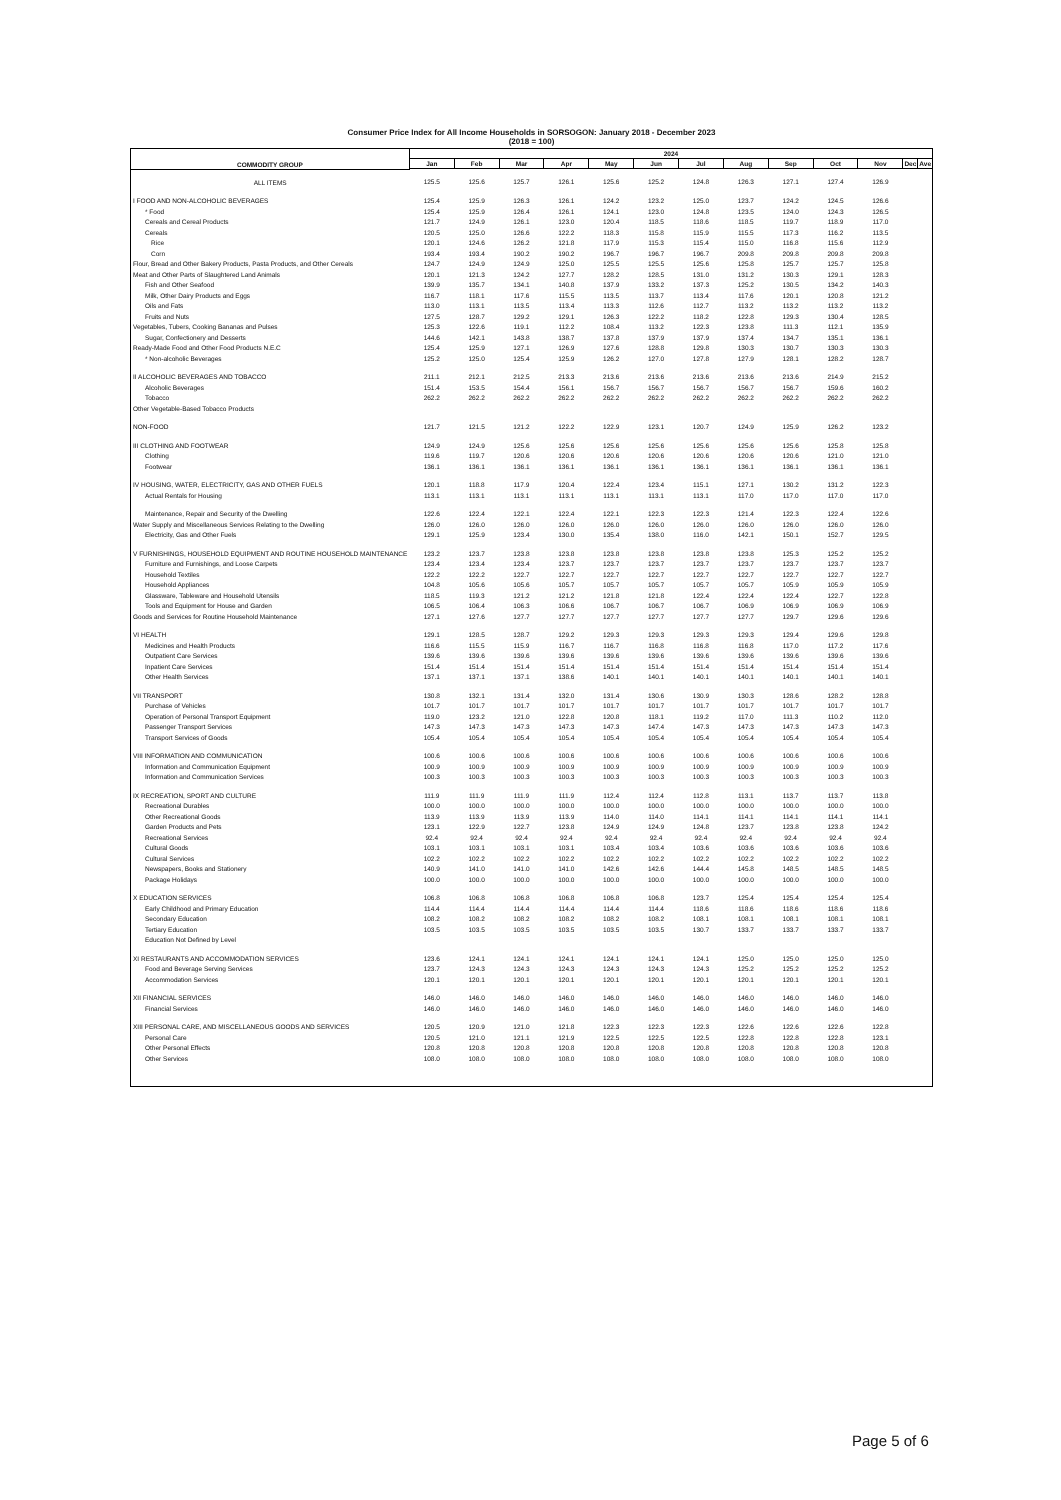Consumer Price Index for All Income Households in SORSOGON: January 2018 - December 2023
(2018 = 100)
| COMMODITY GROUP | 2024 | | | | | | | | | | | | |
| --- | --- | --- | --- | --- | --- | --- | --- | --- | --- | --- | --- | --- | --- |
| | Jan | Feb | Mar | Apr | May | Jun | Jul | Aug | Sep | Oct | Nov | Dec | Ave |
| ALL ITEMS | 125.5 | 125.6 | 125.7 | 126.1 | 125.6 | 125.2 | 124.8 | 126.3 | 127.1 | 127.4 | 126.9 | | |
| I FOOD AND NON-ALCOHOLIC BEVERAGES | 125.4 | 125.9 | 126.3 | 126.1 | 124.2 | 123.2 | 125.0 | 123.7 | 124.2 | 124.5 | 126.6 | | |
| * Food | 125.4 | 125.9 | 126.4 | 126.1 | 124.1 | 123.0 | 124.8 | 123.5 | 124.0 | 124.3 | 126.5 | | |
| Cereals and Cereal Products | 121.7 | 124.9 | 126.1 | 123.0 | 120.4 | 118.5 | 118.6 | 118.5 | 119.7 | 118.9 | 117.0 | | |
| Cereals | 120.5 | 125.0 | 126.6 | 122.2 | 118.3 | 115.8 | 115.9 | 115.5 | 117.3 | 116.2 | 113.5 | | |
| Rice | 120.1 | 124.6 | 126.2 | 121.8 | 117.9 | 115.3 | 115.4 | 115.0 | 116.8 | 115.6 | 112.9 | | |
| Corn | 193.4 | 193.4 | 190.2 | 190.2 | 196.7 | 196.7 | 196.7 | 209.8 | 209.8 | 209.8 | 209.8 | | |
| Flour, Bread and Other Bakery Products, Pasta Products, and Other Cereals | 124.7 | 124.9 | 124.9 | 125.0 | 125.5 | 125.5 | 125.6 | 125.8 | 125.7 | 125.7 | 125.8 | | |
| Meat and Other Parts of Slaughtered Land Animals | 120.1 | 121.3 | 124.2 | 127.7 | 128.2 | 128.5 | 131.0 | 131.2 | 130.3 | 129.1 | 128.3 | | |
| Fish and Other Seafood | 139.9 | 135.7 | 134.1 | 140.8 | 137.9 | 133.2 | 137.3 | 125.2 | 130.5 | 134.2 | 140.3 | | |
| Milk, Other Dairy Products and Eggs | 116.7 | 118.1 | 117.6 | 115.5 | 113.5 | 113.7 | 113.4 | 117.6 | 120.1 | 120.8 | 121.2 | | |
| Oils and Fats | 113.0 | 113.1 | 113.5 | 113.4 | 113.3 | 112.6 | 112.7 | 113.2 | 113.2 | 113.2 | 113.2 | | |
| Fruits and Nuts | 127.5 | 128.7 | 129.2 | 129.1 | 126.3 | 122.2 | 118.2 | 122.8 | 129.3 | 130.4 | 128.5 | | |
| Vegetables, Tubers, Cooking Bananas and Pulses | 125.3 | 122.6 | 119.1 | 112.2 | 108.4 | 113.2 | 122.3 | 123.8 | 111.3 | 112.1 | 135.9 | | |
| Sugar, Confectionery and Desserts | 144.6 | 142.1 | 143.8 | 138.7 | 137.8 | 137.9 | 137.9 | 137.4 | 134.7 | 135.1 | 136.1 | | |
| Ready-Made Food and Other Food Products N.E.C | 125.4 | 125.9 | 127.1 | 126.9 | 127.6 | 128.8 | 129.8 | 130.3 | 130.7 | 130.3 | 130.3 | | |
| * Non-alcoholic Beverages | 125.2 | 125.0 | 125.4 | 125.9 | 126.2 | 127.0 | 127.8 | 127.9 | 128.1 | 128.2 | 128.7 | | |
| II ALCOHOLIC BEVERAGES AND TOBACCO | 211.1 | 212.1 | 212.5 | 213.3 | 213.6 | 213.6 | 213.6 | 213.6 | 213.6 | 214.9 | 215.2 | | |
| Alcoholic Beverages | 151.4 | 153.5 | 154.4 | 156.1 | 156.7 | 156.7 | 156.7 | 156.7 | 156.7 | 159.6 | 160.2 | | |
| Tobacco | 262.2 | 262.2 | 262.2 | 262.2 | 262.2 | 262.2 | 262.2 | 262.2 | 262.2 | 262.2 | 262.2 | | |
| Other Vegetable-Based Tobacco Products | | | | | | | | | | | | | |
| NON-FOOD | 121.7 | 121.5 | 121.2 | 122.2 | 122.9 | 123.1 | 120.7 | 124.9 | 125.9 | 126.2 | 123.2 | | |
| III CLOTHING AND FOOTWEAR | 124.9 | 124.9 | 125.6 | 125.6 | 125.6 | 125.6 | 125.6 | 125.6 | 125.6 | 125.8 | 125.8 | | |
| Clothing | 119.6 | 119.7 | 120.6 | 120.6 | 120.6 | 120.6 | 120.6 | 120.6 | 120.6 | 121.0 | 121.0 | | |
| Footwear | 136.1 | 136.1 | 136.1 | 136.1 | 136.1 | 136.1 | 136.1 | 136.1 | 136.1 | 136.1 | 136.1 | | |
| IV HOUSING, WATER, ELECTRICITY, GAS AND OTHER FUELS | 120.1 | 118.8 | 117.9 | 120.4 | 122.4 | 123.4 | 115.1 | 127.1 | 130.2 | 131.2 | 122.3 | | |
| Actual Rentals for Housing | 113.1 | 113.1 | 113.1 | 113.1 | 113.1 | 113.1 | 113.1 | 117.0 | 117.0 | 117.0 | 117.0 | | |
| Maintenance, Repair and Security of the Dwelling | 122.6 | 122.4 | 122.1 | 122.4 | 122.1 | 122.3 | 122.3 | 121.4 | 122.3 | 122.4 | 122.6 | | |
| Water Supply and Miscellaneous Services Relating to the Dwelling | 126.0 | 126.0 | 126.0 | 126.0 | 126.0 | 126.0 | 126.0 | 126.0 | 126.0 | 126.0 | 126.0 | | |
| Electricity, Gas and Other Fuels | 129.1 | 125.9 | 123.4 | 130.0 | 135.4 | 138.0 | 116.0 | 142.1 | 150.1 | 152.7 | 129.5 | | |
| V FURNISHINGS, HOUSEHOLD EQUIPMENT AND ROUTINE HOUSEHOLD MAINTENANCE | 123.2 | 123.7 | 123.8 | 123.8 | 123.8 | 123.8 | 123.8 | 123.8 | 125.3 | 125.2 | 125.2 | | |
| Furniture and Furnishings, and Loose Carpets | 123.4 | 123.4 | 123.4 | 123.7 | 123.7 | 123.7 | 123.7 | 123.7 | 123.7 | 123.7 | 123.7 | | |
| Household Textiles | 122.2 | 122.2 | 122.7 | 122.7 | 122.7 | 122.7 | 122.7 | 122.7 | 122.7 | 122.7 | 122.7 | | |
| Household Appliances | 104.8 | 105.6 | 105.6 | 105.7 | 105.7 | 105.7 | 105.7 | 105.7 | 105.9 | 105.9 | 105.9 | | |
| Glassware, Tableware and Household Utensils | 118.5 | 119.3 | 121.2 | 121.2 | 121.8 | 121.8 | 122.4 | 122.4 | 122.4 | 122.7 | 122.8 | | |
| Tools and Equipment for House and Garden | 106.5 | 106.4 | 106.3 | 106.6 | 106.7 | 106.7 | 106.7 | 106.9 | 106.9 | 106.9 | 106.9 | | |
| Goods and Services for Routine Household Maintenance | 127.1 | 127.6 | 127.7 | 127.7 | 127.7 | 127.7 | 127.7 | 127.7 | 129.7 | 129.6 | 129.6 | | |
| VI HEALTH | 129.1 | 128.5 | 128.7 | 129.2 | 129.3 | 129.3 | 129.3 | 129.3 | 129.4 | 129.6 | 129.8 | | |
| Medicines and Health Products | 116.6 | 115.5 | 115.9 | 116.7 | 116.7 | 116.8 | 116.8 | 116.8 | 117.0 | 117.2 | 117.6 | | |
| Outpatient Care Services | 139.6 | 139.6 | 139.6 | 139.6 | 139.6 | 139.6 | 139.6 | 139.6 | 139.6 | 139.6 | 139.6 | | |
| Inpatient Care Services | 151.4 | 151.4 | 151.4 | 151.4 | 151.4 | 151.4 | 151.4 | 151.4 | 151.4 | 151.4 | 151.4 | | |
| Other Health Services | 137.1 | 137.1 | 137.1 | 138.6 | 140.1 | 140.1 | 140.1 | 140.1 | 140.1 | 140.1 | 140.1 | | |
| VII TRANSPORT | 130.8 | 132.1 | 131.4 | 132.0 | 131.4 | 130.6 | 130.9 | 130.3 | 128.6 | 128.2 | 128.8 | | |
| Purchase of Vehicles | 101.7 | 101.7 | 101.7 | 101.7 | 101.7 | 101.7 | 101.7 | 101.7 | 101.7 | 101.7 | 101.7 | | |
| Operation of Personal Transport Equipment | 119.0 | 123.2 | 121.0 | 122.8 | 120.8 | 118.1 | 119.2 | 117.0 | 111.3 | 110.2 | 112.0 | | |
| Passenger Transport Services | 147.3 | 147.3 | 147.3 | 147.3 | 147.3 | 147.4 | 147.3 | 147.3 | 147.3 | 147.3 | 147.3 | | |
| Transport Services of Goods | 105.4 | 105.4 | 105.4 | 105.4 | 105.4 | 105.4 | 105.4 | 105.4 | 105.4 | 105.4 | 105.4 | | |
| VIII INFORMATION AND COMMUNICATION | 100.6 | 100.6 | 100.6 | 100.6 | 100.6 | 100.6 | 100.6 | 100.6 | 100.6 | 100.6 | 100.6 | | |
| Information and Communication Equipment | 100.9 | 100.9 | 100.9 | 100.9 | 100.9 | 100.9 | 100.9 | 100.9 | 100.9 | 100.9 | 100.9 | | |
| Information and Communication Services | 100.3 | 100.3 | 100.3 | 100.3 | 100.3 | 100.3 | 100.3 | 100.3 | 100.3 | 100.3 | 100.3 | | |
| IX RECREATION, SPORT AND CULTURE | 111.9 | 111.9 | 111.9 | 111.9 | 112.4 | 112.4 | 112.8 | 113.1 | 113.7 | 113.7 | 113.8 | | |
| Recreational Durables | 100.0 | 100.0 | 100.0 | 100.0 | 100.0 | 100.0 | 100.0 | 100.0 | 100.0 | 100.0 | 100.0 | | |
| Other Recreational Goods | 113.9 | 113.9 | 113.9 | 113.9 | 114.0 | 114.0 | 114.1 | 114.1 | 114.1 | 114.1 | 114.1 | | |
| Garden Products and Pets | 123.1 | 122.9 | 122.7 | 123.8 | 124.9 | 124.9 | 124.8 | 123.7 | 123.8 | 123.8 | 124.2 | | |
| Recreational Services | 92.4 | 92.4 | 92.4 | 92.4 | 92.4 | 92.4 | 92.4 | 92.4 | 92.4 | 92.4 | 92.4 | | |
| Cultural Goods | 103.1 | 103.1 | 103.1 | 103.1 | 103.4 | 103.4 | 103.6 | 103.6 | 103.6 | 103.6 | 103.6 | | |
| Cultural Services | 102.2 | 102.2 | 102.2 | 102.2 | 102.2 | 102.2 | 102.2 | 102.2 | 102.2 | 102.2 | 102.2 | | |
| Newspapers, Books and Stationery | 140.9 | 141.0 | 141.0 | 141.0 | 142.6 | 142.6 | 144.4 | 145.8 | 148.5 | 148.5 | 148.5 | | |
| Package Holidays | 100.0 | 100.0 | 100.0 | 100.0 | 100.0 | 100.0 | 100.0 | 100.0 | 100.0 | 100.0 | 100.0 | | |
| X EDUCATION SERVICES | 106.8 | 106.8 | 106.8 | 106.8 | 106.8 | 106.8 | 123.7 | 125.4 | 125.4 | 125.4 | 125.4 | | |
| Early Childhood and Primary Education | 114.4 | 114.4 | 114.4 | 114.4 | 114.4 | 114.4 | 118.6 | 118.6 | 118.6 | 118.6 | 118.6 | | |
| Secondary Education | 108.2 | 108.2 | 108.2 | 108.2 | 108.2 | 108.2 | 108.1 | 108.1 | 108.1 | 108.1 | 108.1 | | |
| Tertiary Education | 103.5 | 103.5 | 103.5 | 103.5 | 103.5 | 103.5 | 130.7 | 133.7 | 133.7 | 133.7 | 133.7 | | |
| Education Not Defined by Level | | | | | | | | | | | | | |
| XI RESTAURANTS AND ACCOMMODATION SERVICES | 123.6 | 124.1 | 124.1 | 124.1 | 124.1 | 124.1 | 124.1 | 125.0 | 125.0 | 125.0 | 125.0 | | |
| Food and Beverage Serving Services | 123.7 | 124.3 | 124.3 | 124.3 | 124.3 | 124.3 | 124.3 | 125.2 | 125.2 | 125.2 | 125.2 | | |
| Accommodation Services | 120.1 | 120.1 | 120.1 | 120.1 | 120.1 | 120.1 | 120.1 | 120.1 | 120.1 | 120.1 | 120.1 | | |
| XII FINANCIAL SERVICES | 146.0 | 146.0 | 146.0 | 146.0 | 146.0 | 146.0 | 146.0 | 146.0 | 146.0 | 146.0 | 146.0 | | |
| Financial Services | 146.0 | 146.0 | 146.0 | 146.0 | 146.0 | 146.0 | 146.0 | 146.0 | 146.0 | 146.0 | 146.0 | | |
| XIII PERSONAL CARE, AND MISCELLANEOUS GOODS AND SERVICES | 120.5 | 120.9 | 121.0 | 121.8 | 122.3 | 122.3 | 122.3 | 122.6 | 122.6 | 122.6 | 122.8 | | |
| Personal Care | 120.5 | 121.0 | 121.1 | 121.9 | 122.5 | 122.5 | 122.5 | 122.8 | 122.8 | 122.8 | 123.1 | | |
| Other Personal Effects | 120.8 | 120.8 | 120.8 | 120.8 | 120.8 | 120.8 | 120.8 | 120.8 | 120.8 | 120.8 | 120.8 | | |
| Other Services | 108.0 | 108.0 | 108.0 | 108.0 | 108.0 | 108.0 | 108.0 | 108.0 | 108.0 | 108.0 | 108.0 | | |
Page 5 of 6